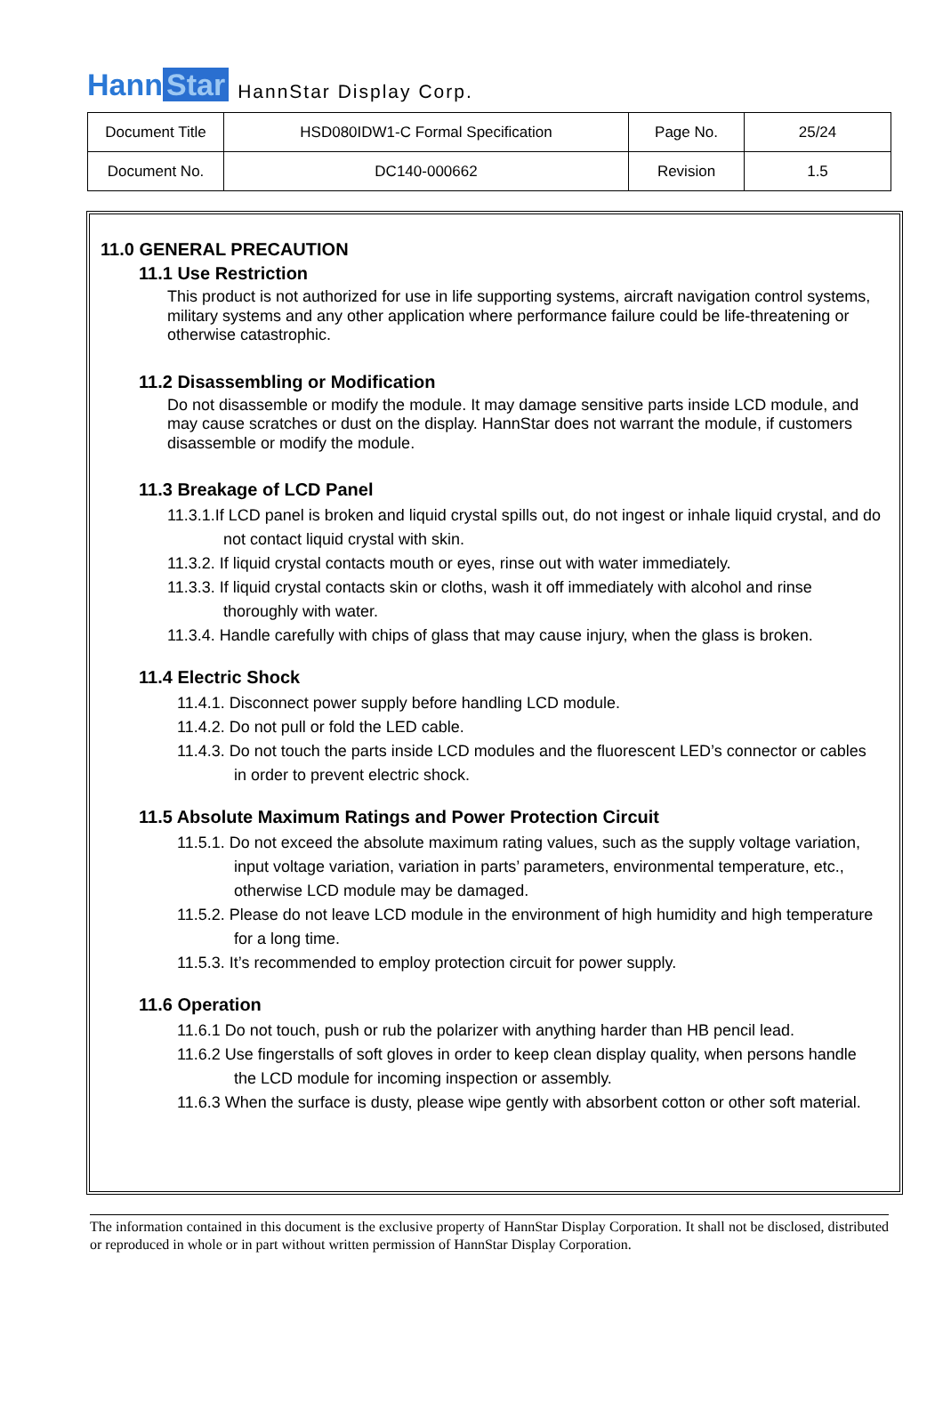Hann Star HannStar Display Corp.
| Document Title | HSD080IDW1-C Formal Specification | Page No. | 25/24 |
| Document No. | DC140-000662 | Revision | 1.5 |
11.0 GENERAL PRECAUTION
11.1 Use Restriction
This product is not authorized for use in life supporting systems, aircraft navigation control systems, military systems and any other application where performance failure could be life-threatening or otherwise catastrophic.
11.2 Disassembling or Modification
Do not disassemble or modify the module. It may damage sensitive parts inside LCD module, and may cause scratches or dust on the display. HannStar does not warrant the module, if customers disassemble or modify the module.
11.3 Breakage of LCD Panel
11.3.1.If LCD panel is broken and liquid crystal spills out, do not ingest or inhale liquid crystal, and do not contact liquid crystal with skin.
11.3.2. If liquid crystal contacts mouth or eyes, rinse out with water immediately.
11.3.3. If liquid crystal contacts skin or cloths, wash it off immediately with alcohol and rinse thoroughly with water.
11.3.4. Handle carefully with chips of glass that may cause injury, when the glass is broken.
11.4 Electric Shock
11.4.1. Disconnect power supply before handling LCD module.
11.4.2. Do not pull or fold the LED cable.
11.4.3. Do not touch the parts inside LCD modules and the fluorescent LED’s connector or cables in order to prevent electric shock.
11.5 Absolute Maximum Ratings and Power Protection Circuit
11.5.1. Do not exceed the absolute maximum rating values, such as the supply voltage variation, input voltage variation, variation in parts’ parameters, environmental temperature, etc., otherwise LCD module may be damaged.
11.5.2. Please do not leave LCD module in the environment of high humidity and high temperature for a long time.
11.5.3. It’s recommended to employ protection circuit for power supply.
11.6 Operation
11.6.1 Do not touch, push or rub the polarizer with anything harder than HB pencil lead.
11.6.2 Use fingerstalls of soft gloves in order to keep clean display quality, when persons handle the LCD module for incoming inspection or assembly.
11.6.3 When the surface is dusty, please wipe gently with absorbent cotton or other soft material.
The information contained in this document is the exclusive property of HannStar Display Corporation. It shall not be disclosed, distributed or reproduced in whole or in part without written permission of HannStar Display Corporation.